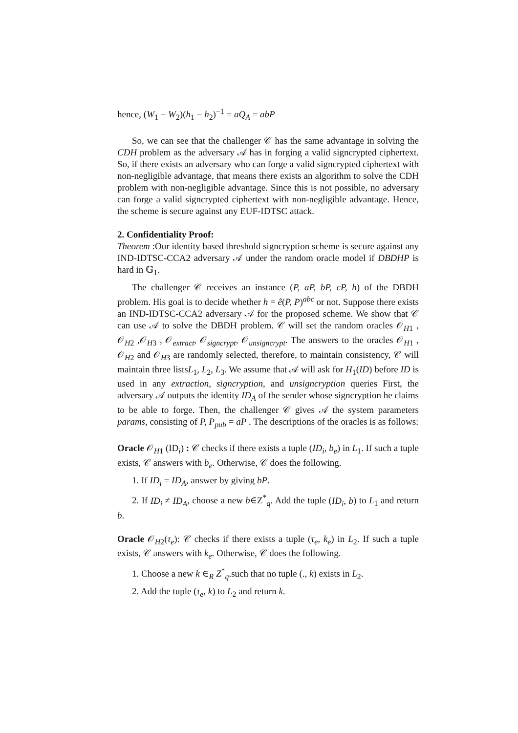hence, (W<sub>1</sub> − W<sub>2</sub>)(h<sub>1</sub> − h<sub>2</sub>)<sup>−1</sup> = aQ<sub>A</sub> = abP
So, we can see that the challenger 𝒞 has the same advantage in solving the CDH problem as the adversary 𝒜 has in forging a valid signcrypted ciphertext. So, if there exists an adversary who can forge a valid signcrypted ciphertext with non-negligible advantage, that means there exists an algorithm to solve the CDH problem with non-negligible advantage. Since this is not possible, no adversary can forge a valid signcrypted ciphertext with non-negligible advantage. Hence, the scheme is secure against any EUF-IDTSC attack.
2. Confidentiality Proof:
Theorem :Our identity based threshold signcryption scheme is secure against any IND-IDTSC-CCA2 adversary 𝒜 under the random oracle model if DBDHP is hard in 𝔾<sub>1</sub>.
The challenger 𝒞 receives an instance (P, aP, bP, cP, h) of the DBDH problem. His goal is to decide whether h = ê(P, P)<sup>abc</sup> or not. Suppose there exists an IND-IDTSC-CCA2 adversary 𝒜 for the proposed scheme. We show that 𝒞 can use 𝒜 to solve the DBDH problem. 𝒞 will set the random oracles 𝒪<sub>H1</sub> , 𝒪<sub>H2</sub> ,𝒪<sub>H3</sub> , 𝒪<sub>extract</sub>, 𝒪<sub>signcrypt</sub>, 𝒪<sub>unsigncrypt</sub>. The answers to the oracles 𝒪<sub>H1</sub> , 𝒪<sub>H2</sub> and 𝒪<sub>H3</sub> are randomly selected, therefore, to maintain consistency, 𝒞 will maintain three listsL<sub>1</sub>, L<sub>2</sub>, L<sub>3</sub>. We assume that 𝒜 will ask for H<sub>1</sub>(ID) before ID is used in any extraction, signcryption, and unsigncryption queries First, the adversary 𝒜 outputs the identity ID<sub>A</sub> of the sender whose signcryption he claims to be able to forge. Then, the challenger 𝒞 gives 𝒜 the system parameters params, consisting of P, P<sub>pub</sub> = aP . The descriptions of the oracles is as follows:
Oracle 𝒪<sub>H1</sub> (ID<sub>i</sub>) : 𝒞 checks if there exists a tuple (ID<sub>i</sub>, b<sub>e</sub>) in L<sub>1</sub>. If such a tuple exists, 𝒞 answers with b<sub>e</sub>. Otherwise, 𝒞 does the following.
1. If ID<sub>i</sub> = ID<sub>A</sub>, answer by giving bP.
2. If ID<sub>i</sub> ≠ ID<sub>A</sub>, choose a new b∈Z<sup>*</sup><sub>q</sub>. Add the tuple (ID<sub>i</sub>, b) to L<sub>1</sub> and return b.
Oracle 𝒪<sub>H2</sub>(τ<sub>e</sub>): 𝒞 checks if there exists a tuple (τ<sub>e</sub>, k<sub>e</sub>) in L<sub>2</sub>. If such a tuple exists, 𝒞 answers with k<sub>e</sub>. Otherwise, 𝒞 does the following.
1. Choose a new k ∈<sub>R</sub> Z<sup>*</sup><sub>q</sub>.such that no tuple (., k) exists in L<sub>2</sub>.
2. Add the tuple (τ<sub>e</sub>, k) to L<sub>2</sub> and return k.